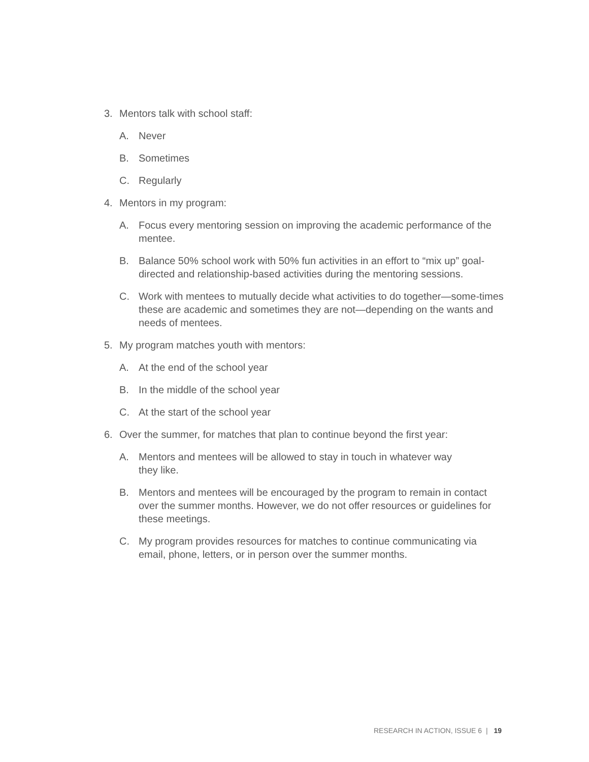3. Mentors talk with school staff:
A. Never
B. Sometimes
C. Regularly
4. Mentors in my program:
A. Focus every mentoring session on improving the academic performance of the mentee.
B. Balance 50% school work with 50% fun activities in an effort to “mix up” goal-directed and relationship-based activities during the mentoring sessions.
C. Work with mentees to mutually decide what activities to do together—some-times these are academic and sometimes they are not—depending on the wants and needs of mentees.
5. My program matches youth with mentors:
A. At the end of the school year
B. In the middle of the school year
C. At the start of the school year
6. Over the summer, for matches that plan to continue beyond the first year:
A. Mentors and mentees will be allowed to stay in touch in whatever way
they like.
B. Mentors and mentees will be encouraged by the program to remain in contact over the summer months. However, we do not offer resources or guidelines for these meetings.
C. My program provides resources for matches to continue communicating via email, phone, letters, or in person over the summer months.
RESEARCH IN ACTION, ISSUE 6 | 19